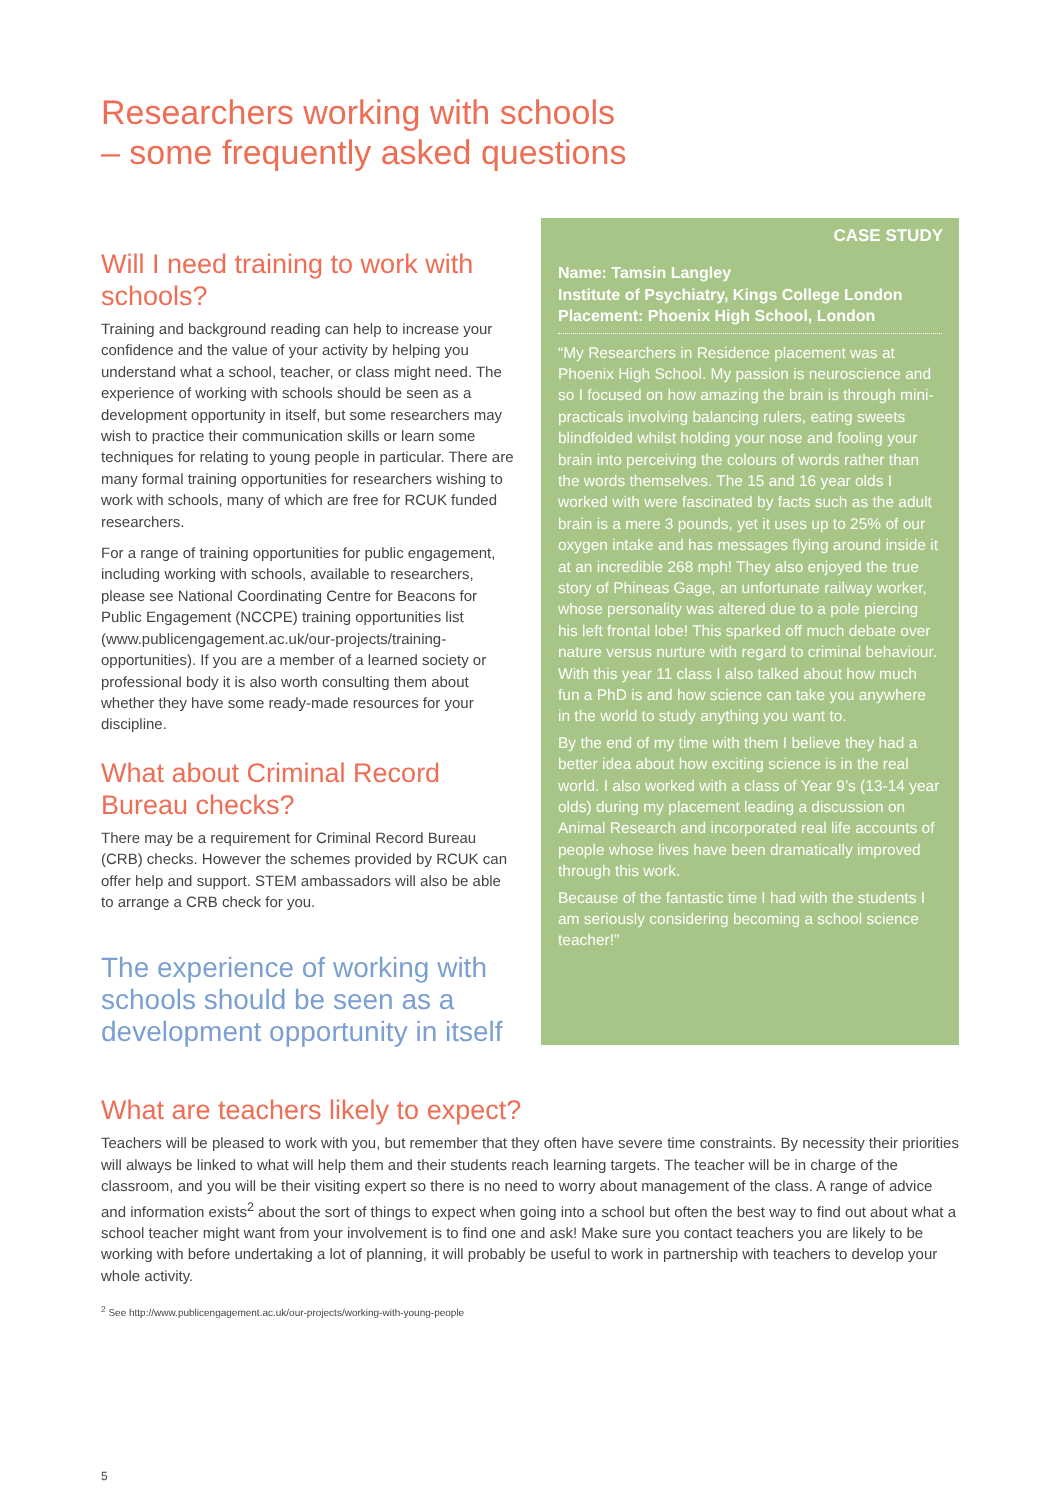Researchers working with schools
– some frequently asked questions
Will I need training to work with schools?
Training and background reading can help to increase your confidence and the value of your activity by helping you understand what a school, teacher, or class might need. The experience of working with schools should be seen as a development opportunity in itself, but some researchers may wish to practice their communication skills or learn some techniques for relating to young people in particular. There are many formal training opportunities for researchers wishing to work with schools, many of which are free for RCUK funded researchers.
For a range of training opportunities for public engagement, including working with schools, available to researchers, please see National Coordinating Centre for Beacons for Public Engagement (NCCPE) training opportunities list (www.publicengagement.ac.uk/our-projects/training-opportunities). If you are a member of a learned society or professional body it is also worth consulting them about whether they have some ready-made resources for your discipline.
What about Criminal Record Bureau checks?
There may be a requirement for Criminal Record Bureau (CRB) checks. However the schemes provided by RCUK can offer help and support. STEM ambassadors will also be able to arrange a CRB check for you.
The experience of working with schools should be seen as a development opportunity in itself
CASE STUDY
Name: Tamsin Langley
Institute of Psychiatry, Kings College London
Placement: Phoenix High School, London
“My Researchers in Residence placement was at Phoenix High School. My passion is neuroscience and so I focused on how amazing the brain is through mini-practicals involving balancing rulers, eating sweets blindfolded whilst holding your nose and fooling your brain into perceiving the colours of words rather than the words themselves. The 15 and 16 year olds I worked with were fascinated by facts such as the adult brain is a mere 3 pounds, yet it uses up to 25% of our oxygen intake and has messages flying around inside it at an incredible 268 mph! They also enjoyed the true story of Phineas Gage, an unfortunate railway worker, whose personality was altered due to a pole piercing his left frontal lobe! This sparked off much debate over nature versus nurture with regard to criminal behaviour. With this year 11 class I also talked about how much fun a PhD is and how science can take you anywhere in the world to study anything you want to.
By the end of my time with them I believe they had a better idea about how exciting science is in the real world. I also worked with a class of Year 9’s (13-14 year olds) during my placement leading a discussion on Animal Research and incorporated real life accounts of people whose lives have been dramatically improved through this work.
Because of the fantastic time I had with the students I am seriously considering becoming a school science teacher!”
What are teachers likely to expect?
Teachers will be pleased to work with you, but remember that they often have severe time constraints. By necessity their priorities will always be linked to what will help them and their students reach learning targets. The teacher will be in charge of the classroom, and you will be their visiting expert so there is no need to worry about management of the class. A range of advice and information exists<sup>2</sup> about the sort of things to expect when going into a school but often the best way to find out about what a school teacher might want from your involvement is to find one and ask! Make sure you contact teachers you are likely to be working with before undertaking a lot of planning, it will probably be useful to work in partnership with teachers to develop your whole activity.
<sup>2</sup> See http://www.publicengagement.ac.uk/our-projects/working-with-young-people
5